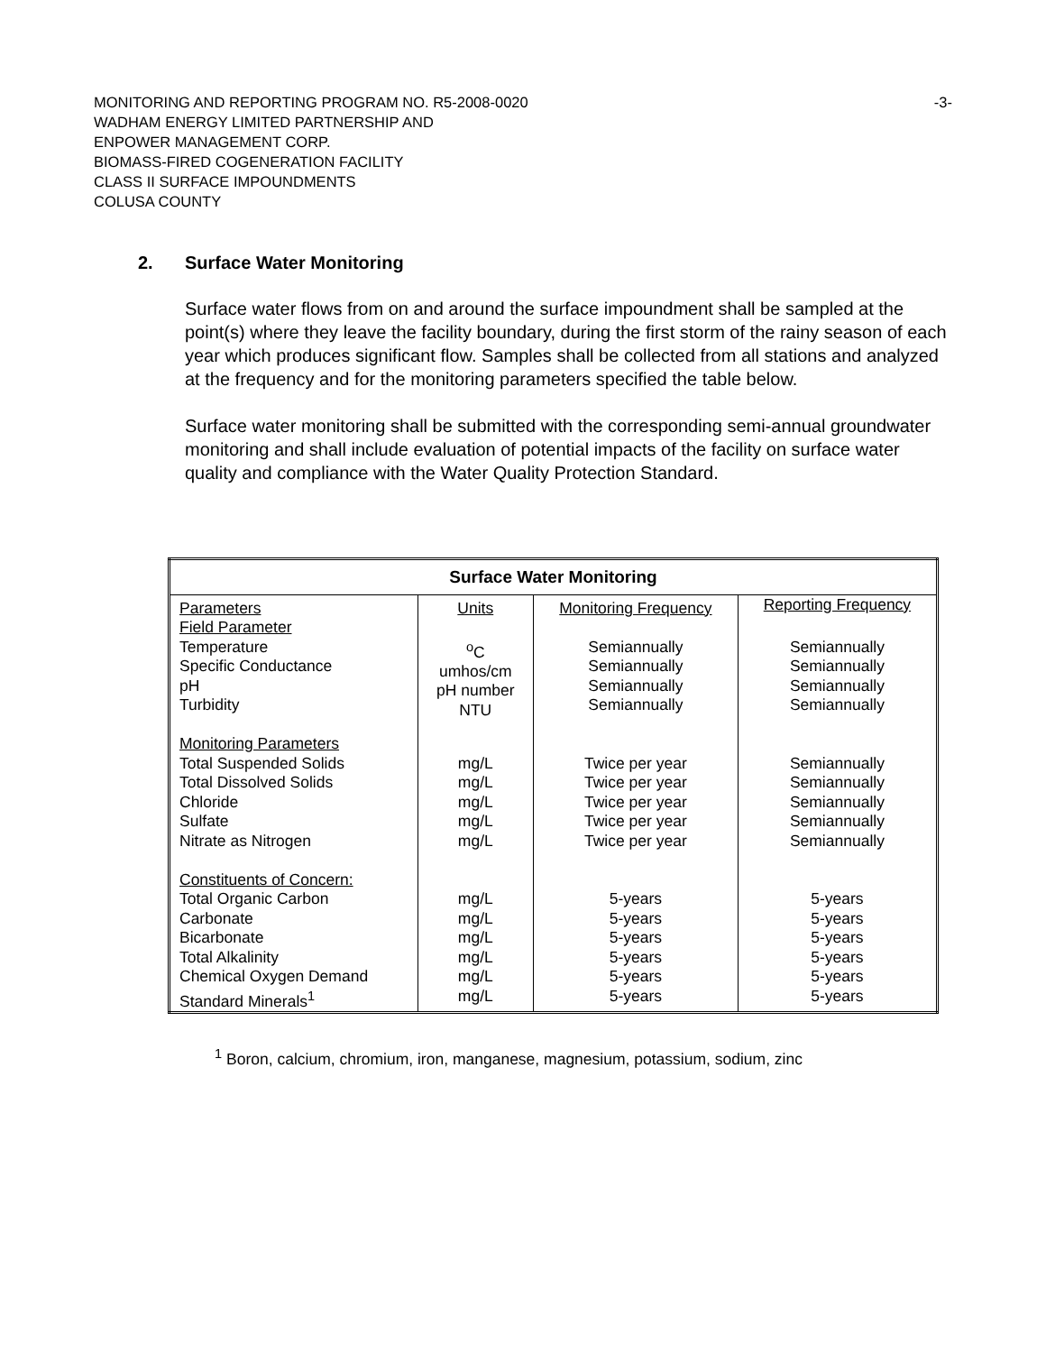-3- MONITORING AND REPORTING PROGRAM NO. R5-2008-0020
WADHAM ENERGY LIMITED PARTNERSHIP AND
ENPOWER MANAGEMENT CORP.
BIOMASS-FIRED COGENERATION FACILITY
CLASS II SURFACE IMPOUNDMENTS
COLUSA COUNTY
2. Surface Water Monitoring
Surface water flows from on and around the surface impoundment shall be sampled at the point(s) where they leave the facility boundary, during the first storm of the rainy season of each year which produces significant flow. Samples shall be collected from all stations and analyzed at the frequency and for the monitoring parameters specified the table below.
Surface water monitoring shall be submitted with the corresponding semi-annual groundwater monitoring and shall include evaluation of potential impacts of the facility on surface water quality and compliance with the Water Quality Protection Standard.
| Surface Water Monitoring | | | |
| --- | --- | --- | --- |
| Parameters | Units | Monitoring Frequency | Reporting Frequency |
| Field Parameter Temperature Specific Conductance pH Turbidity | <sup>o</sup> C umhos/cm pH number NTU | Semiannually Semiannually Semiannually Semiannually | Semiannually Semiannually Semiannually Semiannually |
| Monitoring Parameters Total Suspended Solids Total Dissolved Solids Chloride Sulfate Nitrate as Nitrogen | mg/L mg/L mg/L mg/L mg/L | Twice per year Twice per year Twice per year Twice per year Twice per year | Semiannually Semiannually Semiannually Semiannually Semiannually |
| Constituents of Concern: Total Organic Carbon Carbonate Bicarbonate Total Alkalinity Chemical Oxygen Demand Standard Minerals<sup>1</sup> | mg/L mg/L mg/L mg/L mg/L mg/L | 5-years 5-years 5-years 5-years 5-years 5-years | 5-years 5-years 5-years 5-years 5-years 5-years |
<sup>1</sup> Boron, calcium, chromium, iron, manganese, magnesium, potassium, sodium, zinc